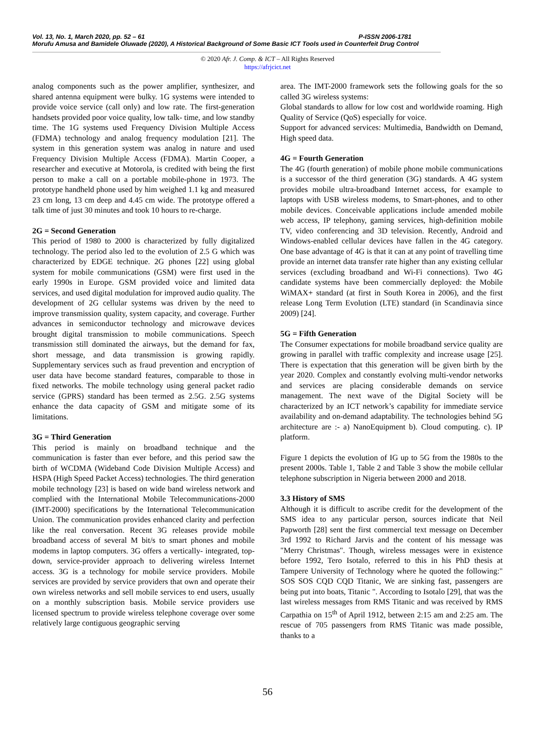Vol. 13, No. 1, March 2020, pp. 52 – 61 P-ISSN 2006-1781
Morufu Amusa and Bamidele Oluwade (2020), A Historical Background of Some Basic ICT Tools used in Counterfeit Drug Control
© 2020 Afr. J. Comp. & ICT – All Rights Reserved
https://afrjcict.net
analog components such as the power amplifier, synthesizer, and shared antenna equipment were bulky. 1G systems were intended to provide voice service (call only) and low rate. The first-generation handsets provided poor voice quality, low talk- time, and low standby time. The 1G systems used Frequency Division Multiple Access (FDMA) technology and analog frequency modulation [21]. The system in this generation system was analog in nature and used Frequency Division Multiple Access (FDMA). Martin Cooper, a researcher and executive at Motorola, is credited with being the first person to make a call on a portable mobile-phone in 1973. The prototype handheld phone used by him weighed 1.1 kg and measured 23 cm long, 13 cm deep and 4.45 cm wide. The prototype offered a talk time of just 30 minutes and took 10 hours to re-charge.
2G = Second Generation
This period of 1980 to 2000 is characterized by fully digitalized technology. The period also led to the evolution of 2.5 G which was characterized by EDGE technique. 2G phones [22] using global system for mobile communications (GSM) were first used in the early 1990s in Europe. GSM provided voice and limited data services, and used digital modulation for improved audio quality. The development of 2G cellular systems was driven by the need to improve transmission quality, system capacity, and coverage. Further advances in semiconductor technology and microwave devices brought digital transmission to mobile communications. Speech transmission still dominated the airways, but the demand for fax, short message, and data transmission is growing rapidly. Supplementary services such as fraud prevention and encryption of user data have become standard features, comparable to those in fixed networks. The mobile technology using general packet radio service (GPRS) standard has been termed as 2.5G. 2.5G systems enhance the data capacity of GSM and mitigate some of its limitations.
3G = Third Generation
This period is mainly on broadband technique and the communication is faster than ever before, and this period saw the birth of WCDMA (Wideband Code Division Multiple Access) and HSPA (High Speed Packet Access) technologies. The third generation mobile technology [23] is based on wide band wireless network and complied with the International Mobile Telecommunications-2000 (IMT-2000) specifications by the International Telecommunication Union. The communication provides enhanced clarity and perfection like the real conversation. Recent 3G releases provide mobile broadband access of several M bit/s to smart phones and mobile modems in laptop computers. 3G offers a vertically- integrated, top-down, service-provider approach to delivering wireless Internet access. 3G is a technology for mobile service providers. Mobile services are provided by service providers that own and operate their own wireless networks and sell mobile services to end users, usually on a monthly subscription basis. Mobile service providers use licensed spectrum to provide wireless telephone coverage over some relatively large contiguous geographic serving
area. The IMT-2000 framework sets the following goals for the so called 3G wireless systems:
Global standards to allow for low cost and worldwide roaming. High Quality of Service (QoS) especially for voice.
Support for advanced services: Multimedia, Bandwidth on Demand, High speed data.
4G = Fourth Generation
The 4G (fourth generation) of mobile phone mobile communications is a successor of the third generation (3G) standards. A 4G system provides mobile ultra-broadband Internet access, for example to laptops with USB wireless modems, to Smart-phones, and to other mobile devices. Conceivable applications include amended mobile web access, IP telephony, gaming services, high-definition mobile TV, video conferencing and 3D television. Recently, Android and Windows-enabled cellular devices have fallen in the 4G category. One base advantage of 4G is that it can at any point of travelling time provide an internet data transfer rate higher than any existing cellular services (excluding broadband and Wi-Fi connections). Two 4G candidate systems have been commercially deployed: the Mobile WiMAX+ standard (at first in South Korea in 2006), and the first release Long Term Evolution (LTE) standard (in Scandinavia since 2009) [24].
5G = Fifth Generation
The Consumer expectations for mobile broadband service quality are growing in parallel with traffic complexity and increase usage [25]. There is expectation that this generation will be given birth by the year 2020. Complex and constantly evolving multi-vendor networks and services are placing considerable demands on service management. The next wave of the Digital Society will be characterized by an ICT network’s capability for immediate service availability and on-demand adaptability. The technologies behind 5G architecture are :- a) NanoEquipment b). Cloud computing. c). IP platform.
Figure 1 depicts the evolution of IG up to 5G from the 1980s to the present 2000s. Table 1, Table 2 and Table 3 show the mobile cellular telephone subscription in Nigeria between 2000 and 2018.
3.3 History of SMS
Although it is difficult to ascribe credit for the development of the SMS idea to any particular person, sources indicate that Neil Papworth [28] sent the first commercial text message on December 3rd 1992 to Richard Jarvis and the content of his message was "Merry Christmas". Though, wireless messages were in existence before 1992, Tero Isotalo, referred to this in his PhD thesis at Tampere University of Technology where he quoted the following:" SOS SOS CQD CQD Titanic, We are sinking fast, passengers are being put into boats, Titanic ". According to Isotalo [29], that was the last wireless messages from RMS Titanic and was received by RMS Carpathia on 15<sup>th</sup> of April 1912, between 2:15 am and 2:25 am. The rescue of 705 passengers from RMS Titanic was made possible, thanks to a
56